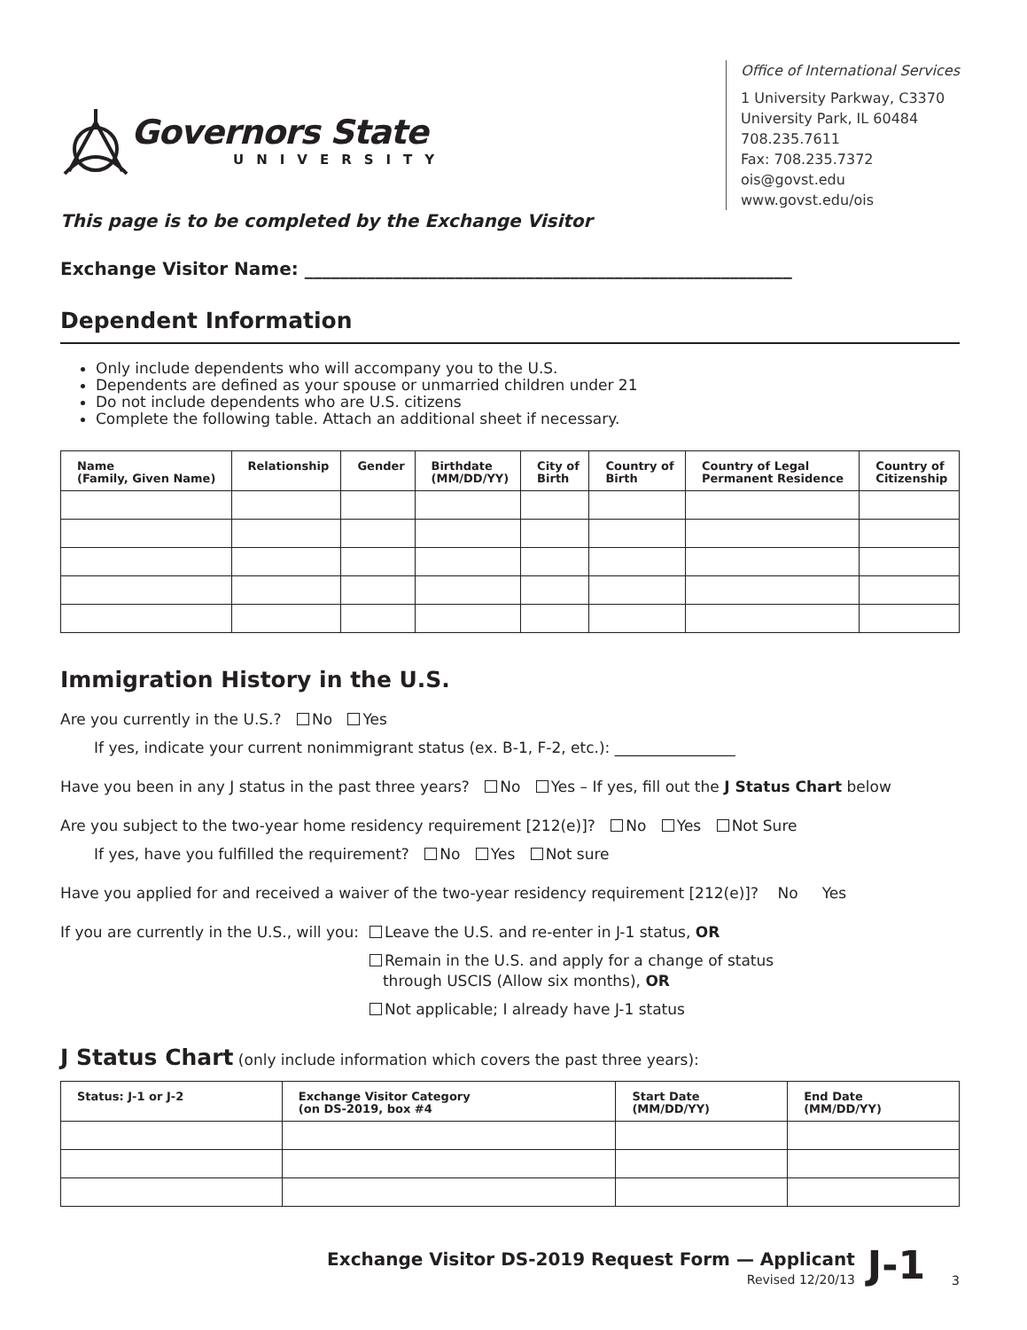Governors State
UNIVERSITY
Office of International Services
1 University Parkway, C3370
University Park, IL 60484
708.235.7611
Fax: 708.235.7372
ois@govst.edu
www.govst.edu/ois
This page is to be completed by the Exchange Visitor
Exchange Visitor Name: _______________________________________________________
Dependent Information
Only include dependents who will accompany you to the U.S.
Dependents are defined as your spouse or unmarried children under 21
Do not include dependents who are U.S. citizens
Complete the following table. Attach an additional sheet if necessary.
| Name (Family, Given Name) | Relationship | Gender | Birthdate (MM/DD/YY) | City of Birth | Country of Birth | Country of Legal Permanent Residence | Country of Citizenship |
| --- | --- | --- | --- | --- | --- | --- | --- |
Immigration History in the U.S.
Are you currently in the U.S.? No Yes
If yes, indicate your current nonimmigrant status (ex. B-1, F-2, etc.): ________________
Have you been in any J status in the past three years? No Yes – If yes, fill out the J Status Chart below
Are you subject to the two-year home residency requirement [212(e)]? No Yes Not Sure
If yes, have you fulfilled the requirement? No Yes Not sure
Have you applied for and received a waiver of the two-year residency requirement [212(e)]? No Yes
If you are currently in the U.S., will you:
Leave the U.S. and re-enter in J-1 status, OR
Remain in the U.S. and apply for a change of status
through USCIS (Allow six months), OR
Not applicable; I already have J-1 status
J Status Chart (only include information which covers the past three years):
| Status: J-1 or J-2 | Exchange Visitor Category (on DS-2019, box #4 | Start Date (MM/DD/YY) | End Date (MM/DD/YY) |
| --- | --- | --- | --- |
Exchange Visitor DS-2019 Request Form — Applicant
Revised 12/20/13
J-1 3